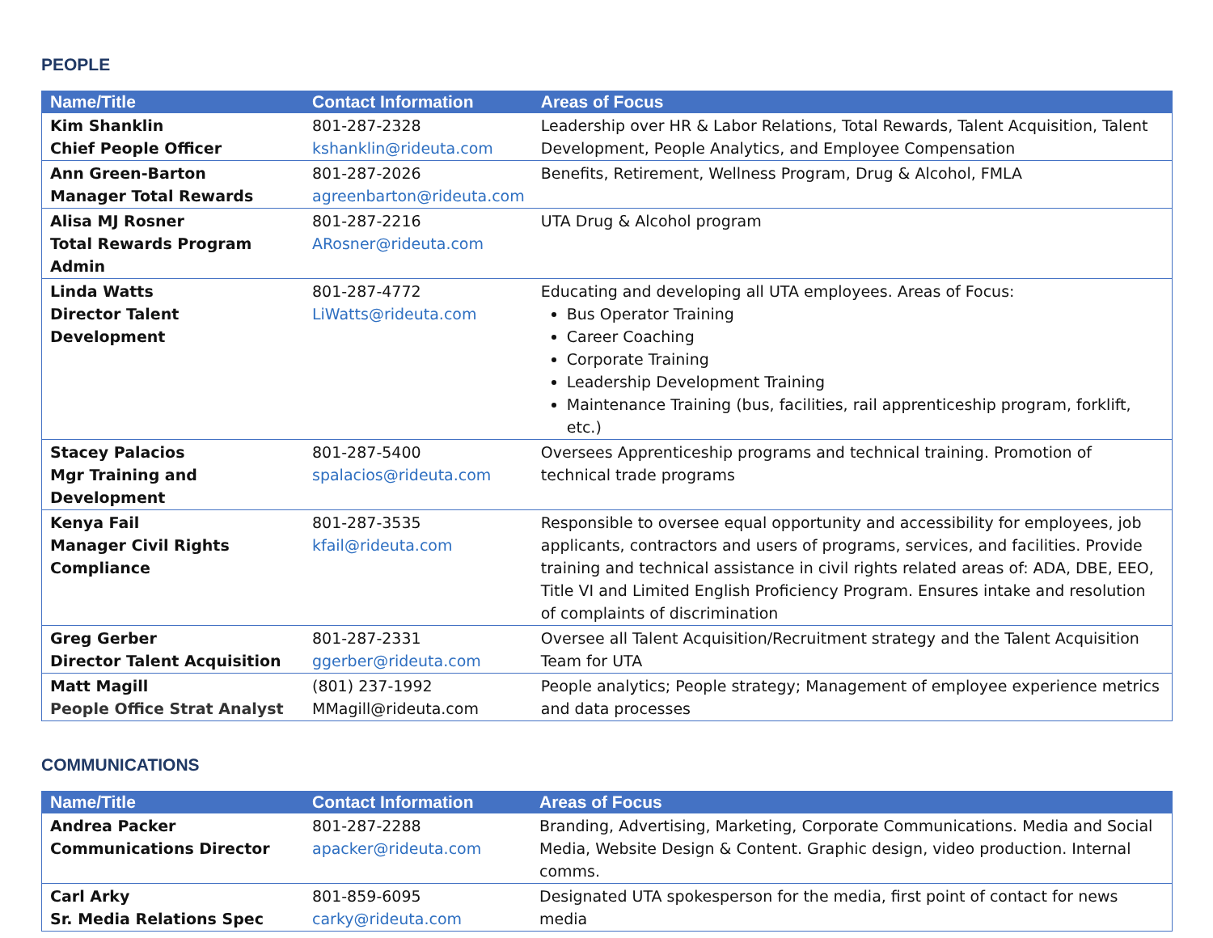PEOPLE
| Name/Title | Contact Information | Areas of Focus |
| --- | --- | --- |
| Kim Shanklin Chief People Officer | 801-287-2328 kshanklin@rideuta.com | Leadership over HR & Labor Relations, Total Rewards, Talent Acquisition, Talent Development, People Analytics, and Employee Compensation |
| Ann Green-Barton Manager Total Rewards | 801-287-2026 agreenbarton@rideuta.com | Benefits, Retirement, Wellness Program, Drug & Alcohol, FMLA |
| Alisa MJ Rosner Total Rewards Program Admin | 801-287-2216 ARosner@rideuta.com | UTA Drug & Alcohol program |
| Linda Watts Director Talent Development | 801-287-4772 LiWatts@rideuta.com | Educating and developing all UTA employees. Areas of Focus: Bus Operator Training Career Coaching Corporate Training Leadership Development Training Maintenance Training (bus, facilities, rail apprenticeship program, forklift, etc.) |
| Stacey Palacios Mgr Training and Development | 801-287-5400 spalacios@rideuta.com | Oversees Apprenticeship programs and technical training. Promotion of technical trade programs |
| Kenya Fail Manager Civil Rights Compliance | 801-287-3535 kfail@rideuta.com | Responsible to oversee equal opportunity and accessibility for employees, job applicants, contractors and users of programs, services, and facilities. Provide training and technical assistance in civil rights related areas of: ADA, DBE, EEO, Title VI and Limited English Proficiency Program. Ensures intake and resolution of complaints of discrimination |
| Greg Gerber Director Talent Acquisition | 801-287-2331 ggerber@rideuta.com | Oversee all Talent Acquisition/Recruitment strategy and the Talent Acquisition Team for UTA |
| Matt Magill People Office Strat Analyst | (801) 237-1992 MMagill@rideuta.com | People analytics; People strategy; Management of employee experience metrics and data processes |
COMMUNICATIONS
| Name/Title | Contact Information | Areas of Focus |
| --- | --- | --- |
| Andrea Packer Communications Director | 801-287-2288 apacker@rideuta.com | Branding, Advertising, Marketing, Corporate Communications. Media and Social Media, Website Design & Content. Graphic design, video production. Internal comms. |
| Carl Arky Sr. Media Relations Spec | 801-859-6095 carky@rideuta.com | Designated UTA spokesperson for the media, first point of contact for news media |